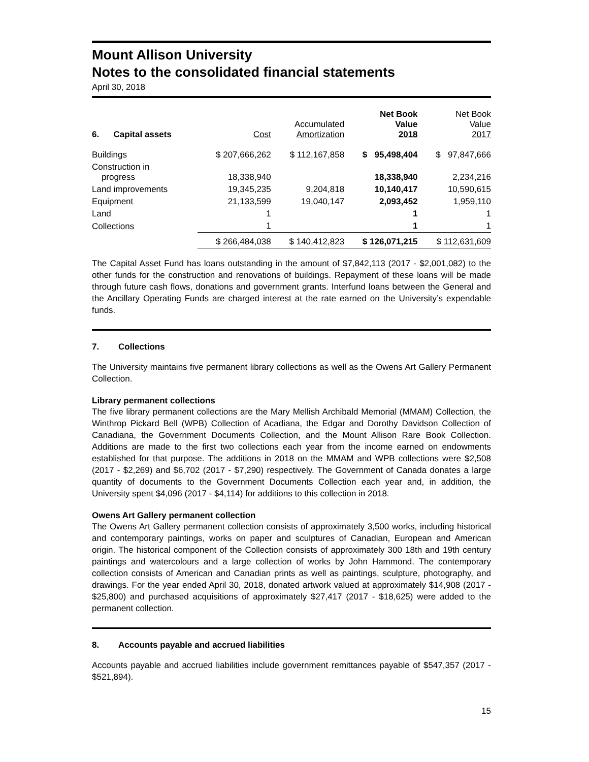Mount Allison University
Notes to the consolidated financial statements
April 30, 2018
| 6. Capital assets | Cost | Accumulated Amortization | Net Book Value 2018 | Net Book Value 2017 |
| --- | --- | --- | --- | --- |
| Buildings | $ 207,666,262 | $ 112,167,858 | $ 95,498,404 | $ 97,847,666 |
| Construction in progress | 18,338,940 | | 18,338,940 | 2,234,216 |
| Land improvements | 19,345,235 | 9,204,818 | 10,140,417 | 10,590,615 |
| Equipment | 21,133,599 | 19,040,147 | 2,093,452 | 1,959,110 |
| Land | 1 | | 1 | 1 |
| Collections | 1 | | 1 | 1 |
| | $ 266,484,038 | $ 140,412,823 | $ 126,071,215 | $ 112,631,609 |
The Capital Asset Fund has loans outstanding in the amount of $7,842,113 (2017 - $2,001,082) to the other funds for the construction and renovations of buildings. Repayment of these loans will be made through future cash flows, donations and government grants. Interfund loans between the General and the Ancillary Operating Funds are charged interest at the rate earned on the University’s expendable funds.
7. Collections
The University maintains five permanent library collections as well as the Owens Art Gallery Permanent Collection.
Library permanent collections
The five library permanent collections are the Mary Mellish Archibald Memorial (MMAM) Collection, the Winthrop Pickard Bell (WPB) Collection of Acadiana, the Edgar and Dorothy Davidson Collection of Canadiana, the Government Documents Collection, and the Mount Allison Rare Book Collection. Additions are made to the first two collections each year from the income earned on endowments established for that purpose. The additions in 2018 on the MMAM and WPB collections were $2,508 (2017 - $2,269) and $6,702 (2017 - $7,290) respectively. The Government of Canada donates a large quantity of documents to the Government Documents Collection each year and, in addition, the University spent $4,096 (2017 - $4,114) for additions to this collection in 2018.
Owens Art Gallery permanent collection
The Owens Art Gallery permanent collection consists of approximately 3,500 works, including historical and contemporary paintings, works on paper and sculptures of Canadian, European and American origin. The historical component of the Collection consists of approximately 300 18th and 19th century paintings and watercolours and a large collection of works by John Hammond. The contemporary collection consists of American and Canadian prints as well as paintings, sculpture, photography, and drawings. For the year ended April 30, 2018, donated artwork valued at approximately $14,908 (2017 - $25,800) and purchased acquisitions of approximately $27,417 (2017 - $18,625) were added to the permanent collection.
8. Accounts payable and accrued liabilities
Accounts payable and accrued liabilities include government remittances payable of $547,357 (2017 - $521,894).
15